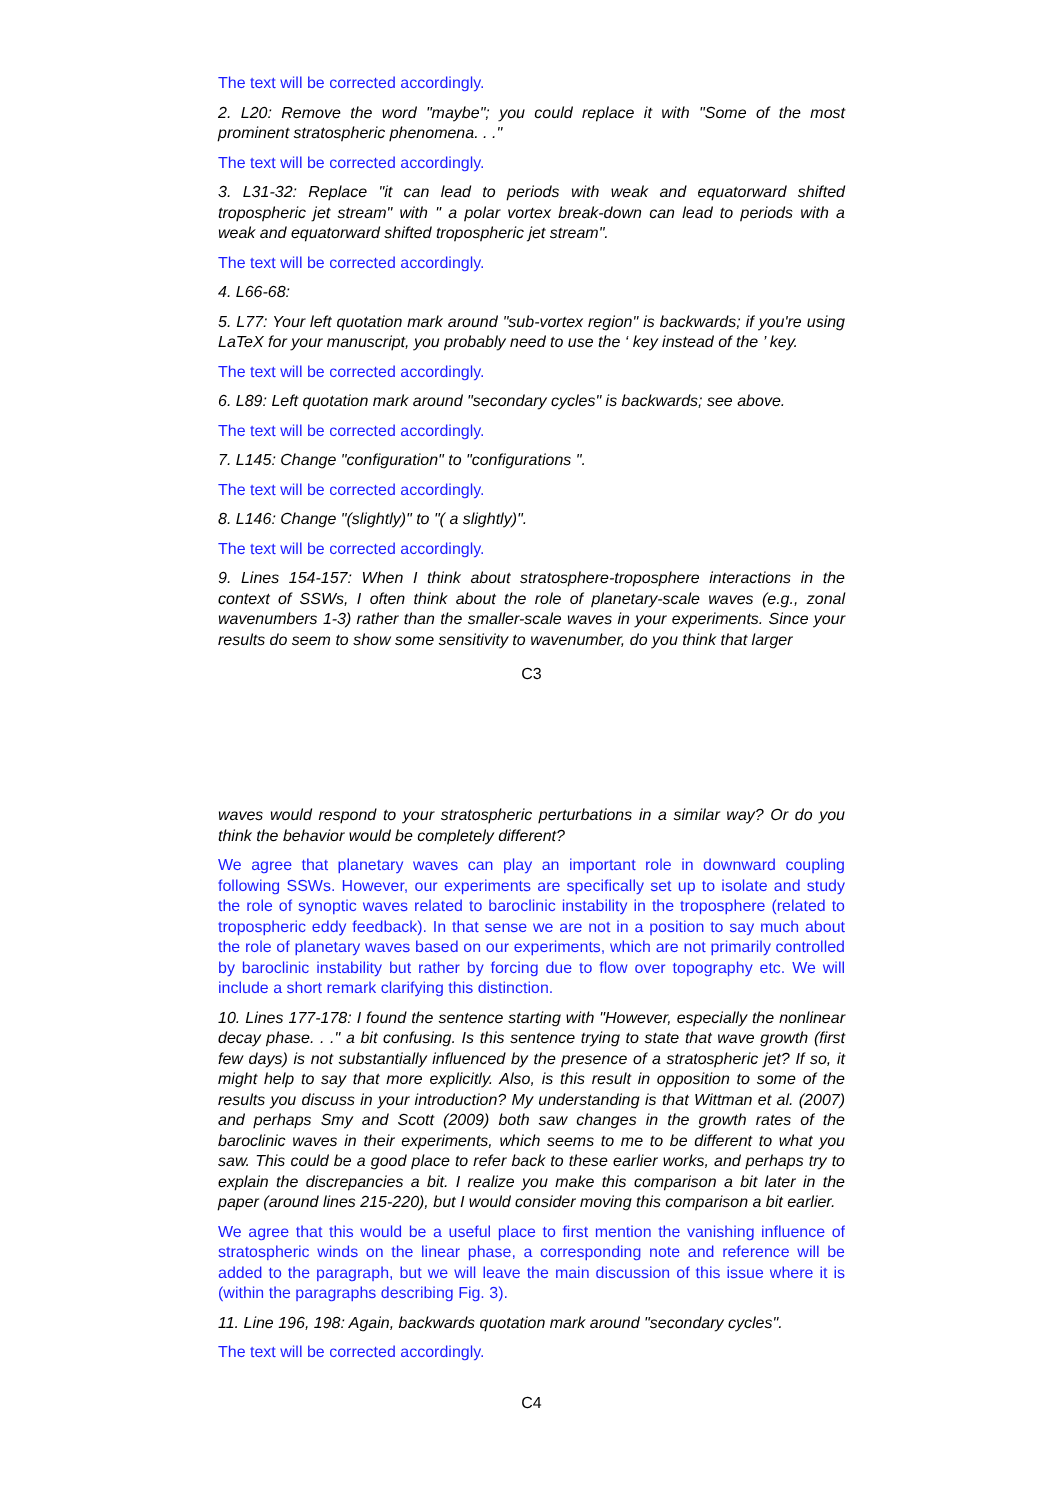The text will be corrected accordingly.
2. L20: Remove the word "maybe"; you could replace it with "Some of the most prominent stratospheric phenomena. . ."
The text will be corrected accordingly.
3. L31-32: Replace "it can lead to periods with weak and equatorward shifted tropospheric jet stream" with " a polar vortex break-down can lead to periods with a weak and equatorward shifted tropospheric jet stream".
The text will be corrected accordingly.
4. L66-68:
5. L77: Your left quotation mark around "sub-vortex region" is backwards; if you're using LaTeX for your manuscript, you probably need to use the ‘ key instead of the ’ key.
The text will be corrected accordingly.
6. L89: Left quotation mark around "secondary cycles" is backwards; see above.
The text will be corrected accordingly.
7. L145: Change "configuration" to "configurations ".
The text will be corrected accordingly.
8. L146: Change "(slightly)" to "( a slightly)".
The text will be corrected accordingly.
9. Lines 154-157: When I think about stratosphere-troposphere interactions in the context of SSWs, I often think about the role of planetary-scale waves (e.g., zonal wavenumbers 1-3) rather than the smaller-scale waves in your experiments. Since your results do seem to show some sensitivity to wavenumber, do you think that larger
C3
waves would respond to your stratospheric perturbations in a similar way? Or do you think the behavior would be completely different?
We agree that planetary waves can play an important role in downward coupling following SSWs. However, our experiments are specifically set up to isolate and study the role of synoptic waves related to baroclinic instability in the troposphere (related to tropospheric eddy feedback). In that sense we are not in a position to say much about the role of planetary waves based on our experiments, which are not primarily controlled by baroclinic instability but rather by forcing due to flow over topography etc. We will include a short remark clarifying this distinction.
10. Lines 177-178: I found the sentence starting with "However, especially the nonlinear decay phase. . ." a bit confusing. Is this sentence trying to state that wave growth (first few days) is not substantially influenced by the presence of a stratospheric jet? If so, it might help to say that more explicitly. Also, is this result in opposition to some of the results you discuss in your introduction? My understanding is that Wittman et al. (2007) and perhaps Smy and Scott (2009) both saw changes in the growth rates of the baroclinic waves in their experiments, which seems to me to be different to what you saw. This could be a good place to refer back to these earlier works, and perhaps try to explain the discrepancies a bit. I realize you make this comparison a bit later in the paper (around lines 215-220), but I would consider moving this comparison a bit earlier.
We agree that this would be a useful place to first mention the vanishing influence of stratospheric winds on the linear phase, a corresponding note and reference will be added to the paragraph, but we will leave the main discussion of this issue where it is (within the paragraphs describing Fig. 3).
11. Line 196, 198: Again, backwards quotation mark around "secondary cycles".
The text will be corrected accordingly.
C4